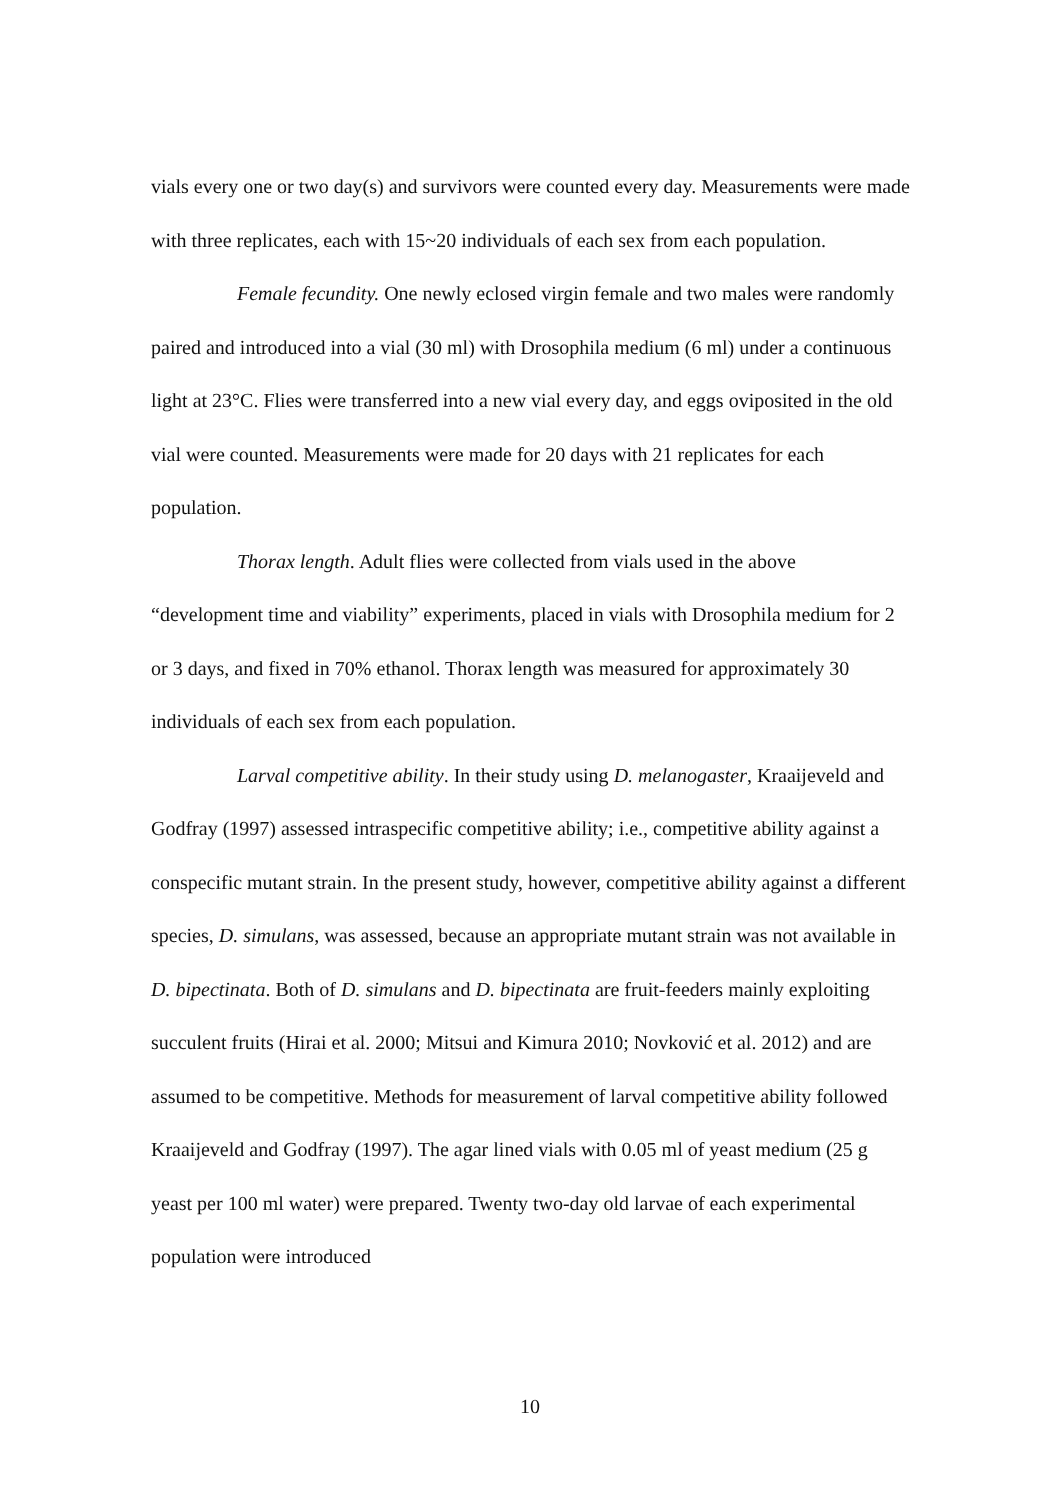vials every one or two day(s) and survivors were counted every day. Measurements were made with three replicates, each with 15~20 individuals of each sex from each population.
Female fecundity. One newly eclosed virgin female and two males were randomly paired and introduced into a vial (30 ml) with Drosophila medium (6 ml) under a continuous light at 23°C. Flies were transferred into a new vial every day, and eggs oviposited in the old vial were counted. Measurements were made for 20 days with 21 replicates for each population.
Thorax length. Adult flies were collected from vials used in the above “development time and viability” experiments, placed in vials with Drosophila medium for 2 or 3 days, and fixed in 70% ethanol. Thorax length was measured for approximately 30 individuals of each sex from each population.
Larval competitive ability. In their study using D. melanogaster, Kraaijeveld and Godfray (1997) assessed intraspecific competitive ability; i.e., competitive ability against a conspecific mutant strain. In the present study, however, competitive ability against a different species, D. simulans, was assessed, because an appropriate mutant strain was not available in D. bipectinata. Both of D. simulans and D. bipectinata are fruit-feeders mainly exploiting succulent fruits (Hirai et al. 2000; Mitsui and Kimura 2010; Novković et al. 2012) and are assumed to be competitive. Methods for measurement of larval competitive ability followed Kraaijeveld and Godfray (1997). The agar lined vials with 0.05 ml of yeast medium (25 g yeast per 100 ml water) were prepared. Twenty two-day old larvae of each experimental population were introduced
10